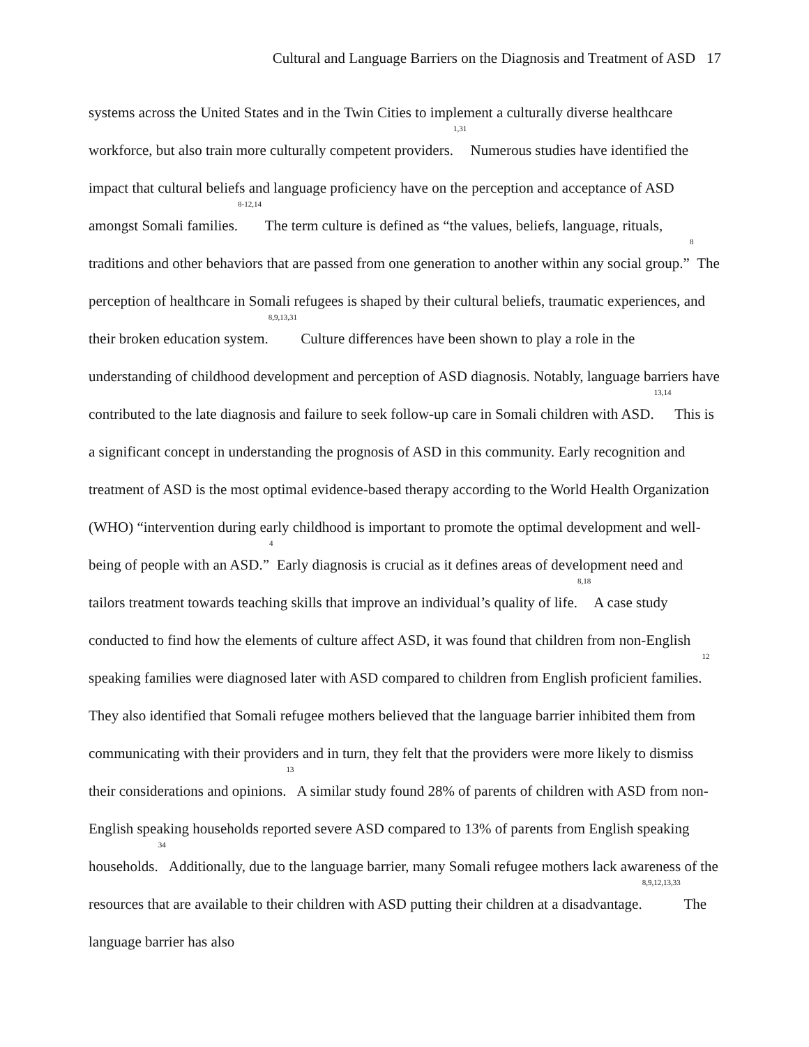Cultural and Language Barriers on the Diagnosis and Treatment of ASD 17
systems across the United States and in the Twin Cities to implement a culturally diverse healthcare workforce, but also train more culturally competent providers.<sup>1,31</sup> Numerous studies have identified the impact that cultural beliefs and language proficiency have on the perception and acceptance of ASD amongst Somali families.<sup>8-12,14</sup> The term culture is defined as “the values, beliefs, language, rituals, traditions and other behaviors that are passed from one generation to another within any social group.”<sup>8</sup> The perception of healthcare in Somali refugees is shaped by their cultural beliefs, traumatic experiences, and their broken education system.<sup>8,9,13,31</sup> Culture differences have been shown to play a role in the understanding of childhood development and perception of ASD diagnosis. Notably, language barriers have contributed to the late diagnosis and failure to seek follow-up care in Somali children with ASD.<sup>13,14</sup> This is a significant concept in understanding the prognosis of ASD in this community. Early recognition and treatment of ASD is the most optimal evidence-based therapy according to the World Health Organization (WHO) “intervention during early childhood is important to promote the optimal development and well-being of people with an ASD.”<sup>4</sup> Early diagnosis is crucial as it defines areas of development need and tailors treatment towards teaching skills that improve an individual’s quality of life.<sup>8,18</sup> A case study conducted to find how the elements of culture affect ASD, it was found that children from non-English speaking families were diagnosed later with ASD compared to children from English proficient families.<sup>12</sup> They also identified that Somali refugee mothers believed that the language barrier inhibited them from communicating with their providers and in turn, they felt that the providers were more likely to dismiss their considerations and opinions.<sup>13</sup> A similar study found 28% of parents of children with ASD from non-English speaking households reported severe ASD compared to 13% of parents from English speaking households.<sup>34</sup> Additionally, due to the language barrier, many Somali refugee mothers lack awareness of the resources that are available to their children with ASD putting their children at a disadvantage.<sup>8,9,12,13,33</sup> The language barrier has also